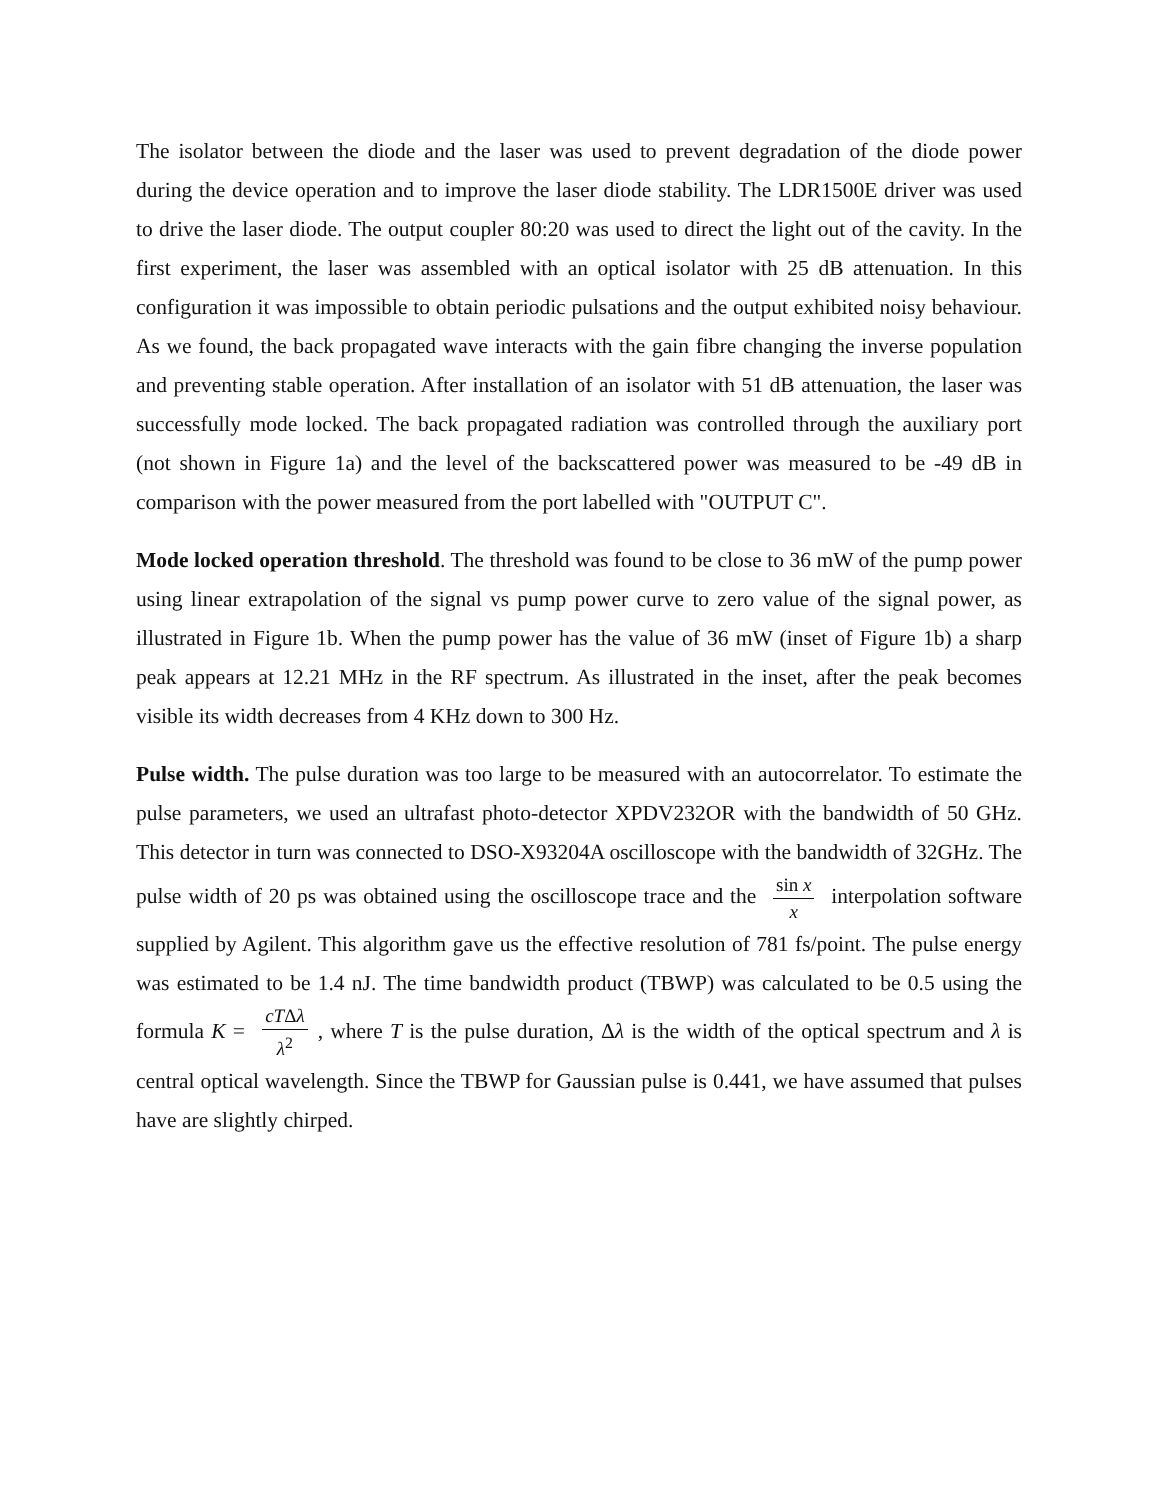The isolator between the diode and the laser was used to prevent degradation of the diode power during the device operation and to improve the laser diode stability. The LDR1500E driver was used to drive the laser diode. The output coupler 80:20 was used to direct the light out of the cavity. In the first experiment, the laser was assembled with an optical isolator with 25 dB attenuation. In this configuration it was impossible to obtain periodic pulsations and the output exhibited noisy behaviour. As we found, the back propagated wave interacts with the gain fibre changing the inverse population and preventing stable operation. After installation of an isolator with 51 dB attenuation, the laser was successfully mode locked. The back propagated radiation was controlled through the auxiliary port (not shown in Figure 1a) and the level of the backscattered power was measured to be -49 dB in comparison with the power measured from the port labelled with "OUTPUT C".
Mode locked operation threshold. The threshold was found to be close to 36 mW of the pump power using linear extrapolation of the signal vs pump power curve to zero value of the signal power, as illustrated in Figure 1b. When the pump power has the value of 36 mW (inset of Figure 1b) a sharp peak appears at 12.21 MHz in the RF spectrum. As illustrated in the inset, after the peak becomes visible its width decreases from 4 KHz down to 300 Hz.
Pulse width. The pulse duration was too large to be measured with an autocorrelator. To estimate the pulse parameters, we used an ultrafast photo-detector XPDV232OR with the bandwidth of 50 GHz. This detector in turn was connected to DSO-X93204A oscilloscope with the bandwidth of 32GHz. The pulse width of 20 ps was obtained using the oscilloscope trace and the sin x x interpolation software supplied by Agilent. This algorithm gave us the effective resolution of 781 fs/point. The pulse energy was estimated to be 1.4 nJ. The time bandwidth product (TBWP) was calculated to be 0.5 using the formula K = cTΔλ λ<sup>2</sup>, where T is the pulse duration, Δλ is the width of the optical spectrum and λ is central optical wavelength. Since the TBWP for Gaussian pulse is 0.441, we have assumed that pulses have are slightly chirped.